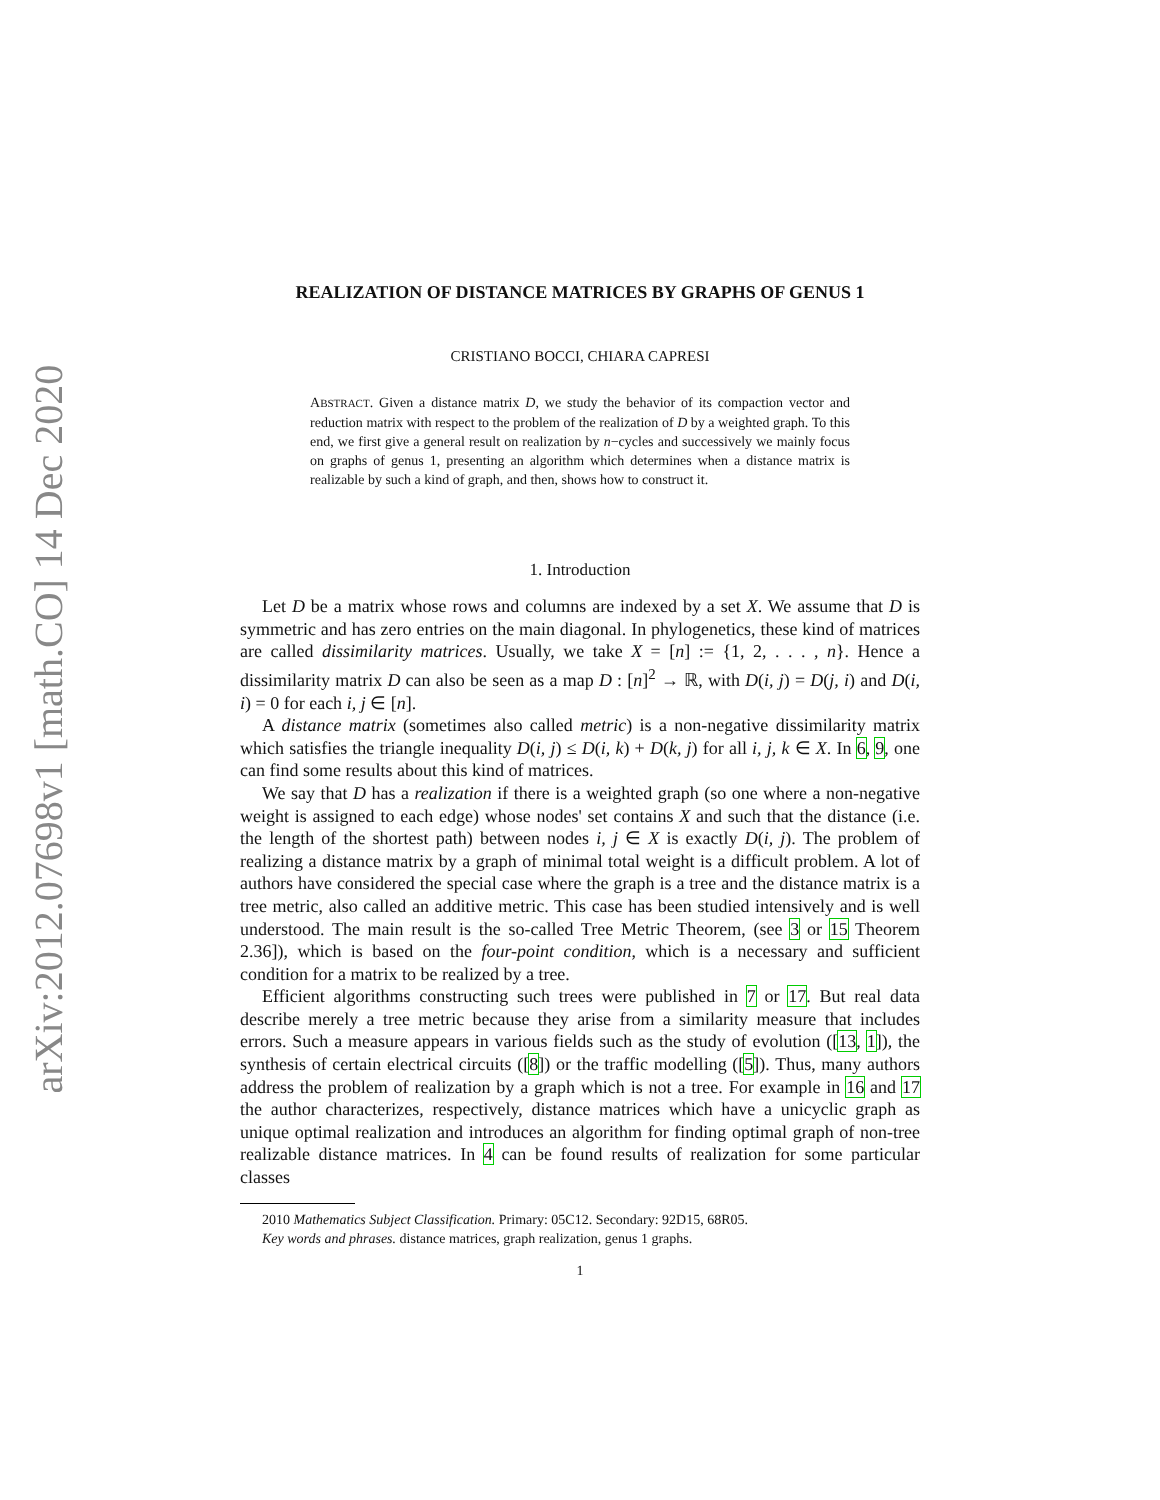arXiv:2012.07698v1 [math.CO] 14 Dec 2020
REALIZATION OF DISTANCE MATRICES BY GRAPHS OF GENUS 1
CRISTIANO BOCCI, CHIARA CAPRESI
ABSTRACT. Given a distance matrix D, we study the behavior of its compaction vector and reduction matrix with respect to the problem of the realization of D by a weighted graph. To this end, we first give a general result on realization by n−cycles and successively we mainly focus on graphs of genus 1, presenting an algorithm which determines when a distance matrix is realizable by such a kind of graph, and then, shows how to construct it.
1. Introduction
Let D be a matrix whose rows and columns are indexed by a set X. We assume that D is symmetric and has zero entries on the main diagonal. In phylogenetics, these kind of matrices are called dissimilarity matrices. Usually, we take X = [n] := {1, 2, . . . , n}. Hence a dissimilarity matrix D can also be seen as a map D : [n]<sup>2</sup> → ℝ, with D(i, j) = D(j, i) and D(i, i) = 0 for each i, j ∈ [n].
A distance matrix (sometimes also called metric) is a non-negative dissimilarity matrix which satisfies the triangle inequality D(i, j) ≤ D(i, k) + D(k, j) for all i, j, k ∈ X. In 6, 9, one can find some results about this kind of matrices.
We say that D has a realization if there is a weighted graph (so one where a non-negative weight is assigned to each edge) whose nodes' set contains X and such that the distance (i.e. the length of the shortest path) between nodes i, j ∈ X is exactly D(i, j). The problem of realizing a distance matrix by a graph of minimal total weight is a difficult problem. A lot of authors have considered the special case where the graph is a tree and the distance matrix is a tree metric, also called an additive metric. This case has been studied intensively and is well understood. The main result is the so-called Tree Metric Theorem, (see 3 or 15 Theorem 2.36]), which is based on the four-point condition, which is a necessary and sufficient condition for a matrix to be realized by a tree.
Efficient algorithms constructing such trees were published in 7 or 17. But real data describe merely a tree metric because they arise from a similarity measure that includes errors. Such a measure appears in various fields such as the study of evolution ([13, 1]), the synthesis of certain electrical circuits ([8]) or the traffic modelling ([5]). Thus, many authors address the problem of realization by a graph which is not a tree. For example in 16 and 17 the author characterizes, respectively, distance matrices which have a unicyclic graph as unique optimal realization and introduces an algorithm for finding optimal graph of non-tree realizable distance matrices. In 4 can be found results of realization for some particular classes
2010 Mathematics Subject Classification. Primary: 05C12. Secondary: 92D15, 68R05.
Key words and phrases. distance matrices, graph realization, genus 1 graphs.
1